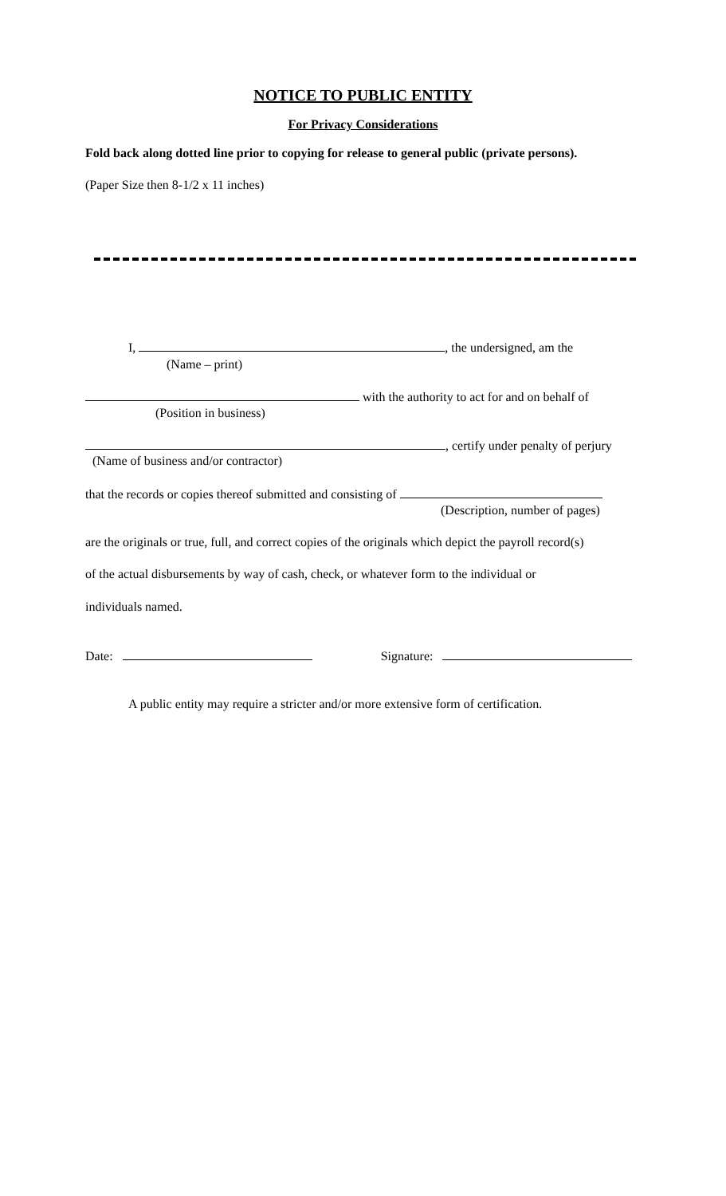NOTICE TO PUBLIC ENTITY
For Privacy Considerations
Fold back along dotted line prior to copying for release to general public (private persons).
(Paper Size then 8-1/2 x 11 inches)
I, , the undersigned, am the
(Name – print)
with the authority to act for and on behalf of
(Position in business)
, certify under penalty of perjury
(Name of business and/or contractor)
that the records or copies thereof submitted and consisting of
(Description, number of pages)
are the originals or true, full, and correct copies of the originals which depict the payroll record(s)
of the actual disbursements by way of cash, check, or whatever form to the individual or
individuals named.
Date: Signature:
A public entity may require a stricter and/or more extensive form of certification.